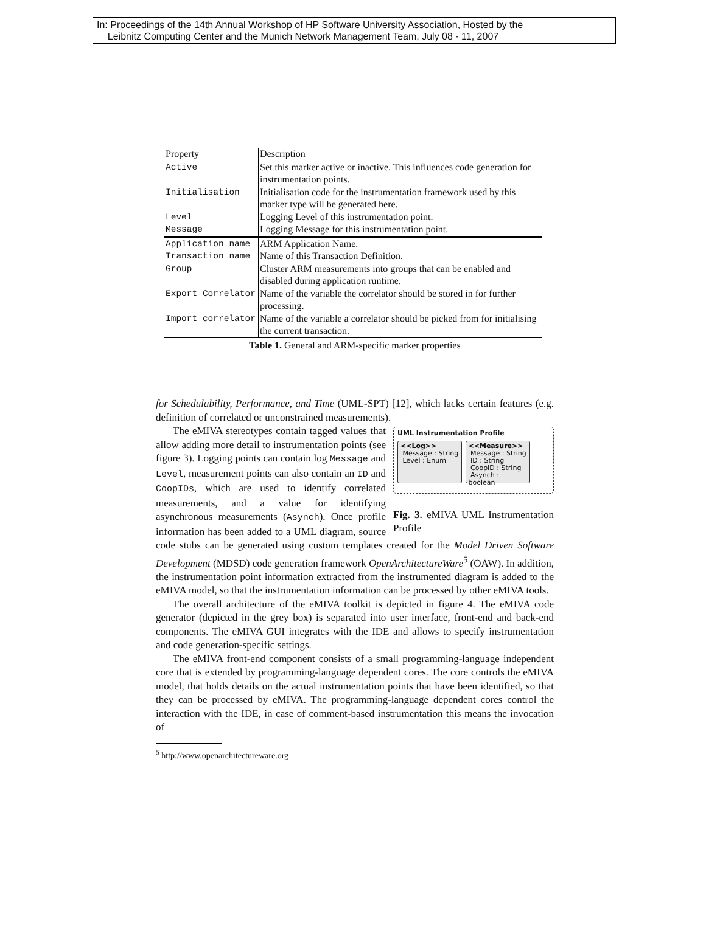In: Proceedings of the 14th Annual Workshop of HP Software University Association, Hosted by the
Leibnitz Computing Center and the Munich Network Management Team, July 08 - 11, 2007
| Property | Description |
| Active | Set this marker active or inactive. This influences code generation for instrumentation points. |
| Initialisation | Initialisation code for the instrumentation framework used by this marker type will be generated here. |
| Level | Logging Level of this instrumentation point. |
| Message | Logging Message for this instrumentation point. |
| Application name | ARM Application Name. |
| Transaction name | Name of this Transaction Definition. |
| Group | Cluster ARM measurements into groups that can be enabled and disabled during application runtime. |
| Export Correlator | Name of the variable the correlator should be stored in for further processing. |
| Import correlator | Name of the variable a correlator should be picked from for initialising the current transaction. |
Table 1. General and ARM-specific marker properties
for Schedulability, Performance, and Time (UML-SPT) [12], which lacks certain features (e.g. definition of correlated or unconstrained measurements).
UML Instrumentation Profile
<<Log>>
Message : String
Level : Enum <<Measure>>
Message : String
ID : String
CoopID : String
Asynch : boolean
Fig. 3. eMIVA UML Instrumentation Profile
The eMIVA stereotypes contain tagged values that allow adding more detail to instrumentation points (see figure 3). Logging points can contain log Message and Level, measurement points can also contain an ID and CoopIDs, which are used to identify correlated measurements, and a value for identifying asynchronous measurements (Asynch). Once profile information has been added to a UML diagram, source code stubs can be generated using custom templates created for the Model Driven Software Development (MDSD) code generation framework OpenArchitectureWare<sup>5</sup> (OAW). In addition, the instrumentation point information extracted from the instrumented diagram is added to the eMIVA model, so that the instrumentation information can be processed by other eMIVA tools.
The overall architecture of the eMIVA toolkit is depicted in figure 4. The eMIVA code generator (depicted in the grey box) is separated into user interface, front-end and back-end components. The eMIVA GUI integrates with the IDE and allows to specify instrumentation and code generation-specific settings.
The eMIVA front-end component consists of a small programming-language independent core that is extended by programming-language dependent cores. The core controls the eMIVA model, that holds details on the actual instrumentation points that have been identified, so that they can be processed by eMIVA. The programming-language dependent cores control the interaction with the IDE, in case of comment-based instrumentation this means the invocation of
<sup>5</sup> http://www.openarchitectureware.org